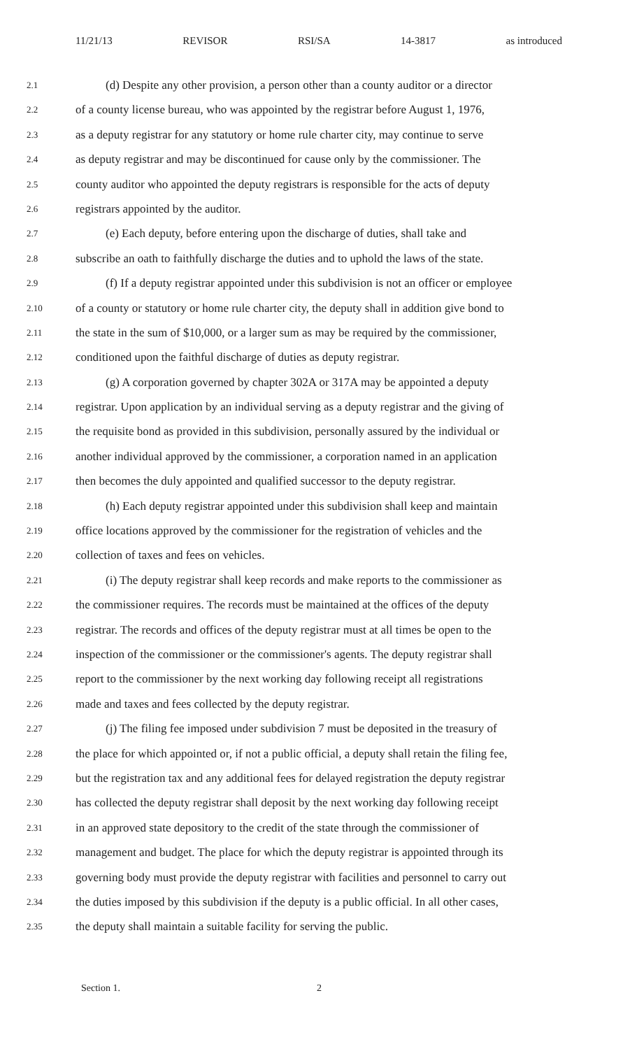11/21/13 REVISOR RSI/SA 14-3817 as introduced
2.1 (d) Despite any other provision, a person other than a county auditor or a director
2.2 of a county license bureau, who was appointed by the registrar before August 1, 1976,
2.3 as a deputy registrar for any statutory or home rule charter city, may continue to serve
2.4 as deputy registrar and may be discontinued for cause only by the commissioner. The
2.5 county auditor who appointed the deputy registrars is responsible for the acts of deputy
2.6 registrars appointed by the auditor.
2.7 (e) Each deputy, before entering upon the discharge of duties, shall take and
2.8 subscribe an oath to faithfully discharge the duties and to uphold the laws of the state.
2.9 (f) If a deputy registrar appointed under this subdivision is not an officer or employee
2.10 of a county or statutory or home rule charter city, the deputy shall in addition give bond to
2.11 the state in the sum of $10,000, or a larger sum as may be required by the commissioner,
2.12 conditioned upon the faithful discharge of duties as deputy registrar.
2.13 (g) A corporation governed by chapter 302A or 317A may be appointed a deputy
2.14 registrar. Upon application by an individual serving as a deputy registrar and the giving of
2.15 the requisite bond as provided in this subdivision, personally assured by the individual or
2.16 another individual approved by the commissioner, a corporation named in an application
2.17 then becomes the duly appointed and qualified successor to the deputy registrar.
2.18 (h) Each deputy registrar appointed under this subdivision shall keep and maintain
2.19 office locations approved by the commissioner for the registration of vehicles and the
2.20 collection of taxes and fees on vehicles.
2.21 (i) The deputy registrar shall keep records and make reports to the commissioner as
2.22 the commissioner requires. The records must be maintained at the offices of the deputy
2.23 registrar. The records and offices of the deputy registrar must at all times be open to the
2.24 inspection of the commissioner or the commissioner's agents. The deputy registrar shall
2.25 report to the commissioner by the next working day following receipt all registrations
2.26 made and taxes and fees collected by the deputy registrar.
2.27 (j) The filing fee imposed under subdivision 7 must be deposited in the treasury of
2.28 the place for which appointed or, if not a public official, a deputy shall retain the filing fee,
2.29 but the registration tax and any additional fees for delayed registration the deputy registrar
2.30 has collected the deputy registrar shall deposit by the next working day following receipt
2.31 in an approved state depository to the credit of the state through the commissioner of
2.32 management and budget. The place for which the deputy registrar is appointed through its
2.33 governing body must provide the deputy registrar with facilities and personnel to carry out
2.34 the duties imposed by this subdivision if the deputy is a public official. In all other cases,
2.35 the deputy shall maintain a suitable facility for serving the public.
Section 1. 2